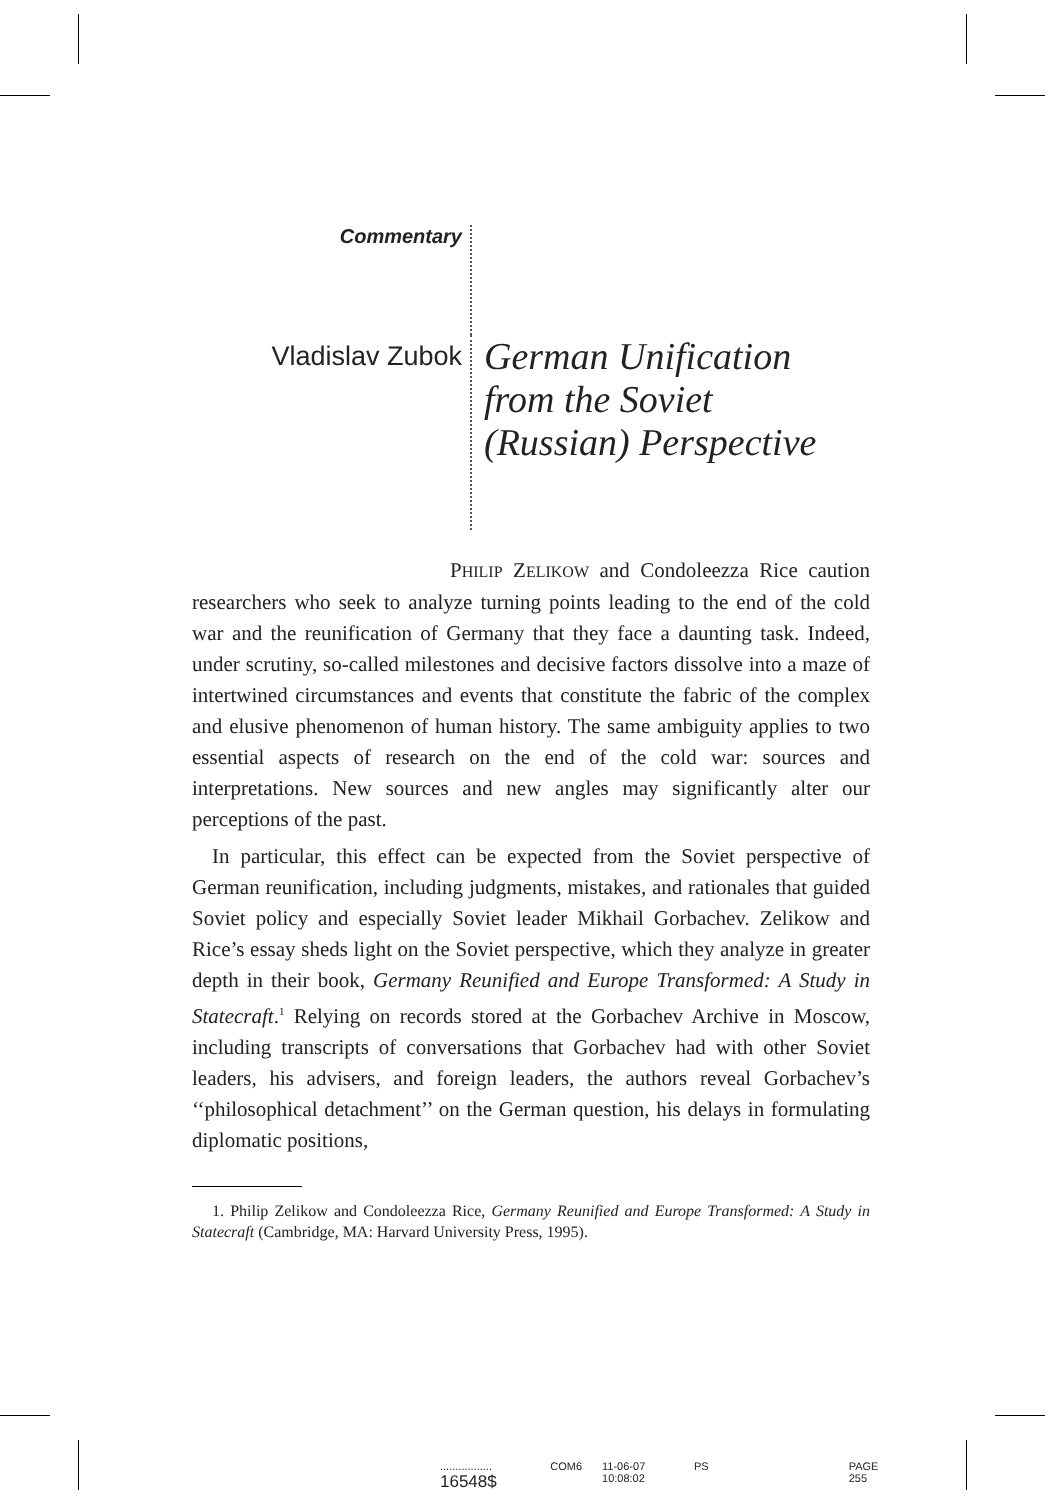Commentary
Vladislav Zubok
German Unification
from the Soviet
(Russian) Perspective
PHILIP ZELIKOW and Condoleezza Rice caution researchers who seek to analyze turning points leading to the end of the cold war and the reunification of Germany that they face a daunting task. Indeed, under scrutiny, so-called milestones and decisive factors dissolve into a maze of intertwined circumstances and events that constitute the fabric of the complex and elusive phenomenon of human history. The same ambiguity applies to two essential aspects of research on the end of the cold war: sources and interpretations. New sources and new angles may significantly alter our perceptions of the past.
In particular, this effect can be expected from the Soviet perspective of German reunification, including judgments, mistakes, and rationales that guided Soviet policy and especially Soviet leader Mikhail Gorbachev. Zelikow and Rice’s essay sheds light on the Soviet perspective, which they analyze in greater depth in their book, Germany Reunified and Europe Transformed: A Study in Statecraft.<sup>1</sup> Relying on records stored at the Gorbachev Archive in Moscow, including transcripts of conversations that Gorbachev had with other Soviet leaders, his advisers, and foreign leaders, the authors reveal Gorbachev’s ‘‘philosophical detachment’’ on the German question, his delays in formulating diplomatic positions,
1. Philip Zelikow and Condoleezza Rice, Germany Reunified and Europe Transformed: A Study in Statecraft (Cambridge, MA: Harvard University Press, 1995).
................. 16548$ COM6 11-06-07 10:08:02 PS PAGE 255